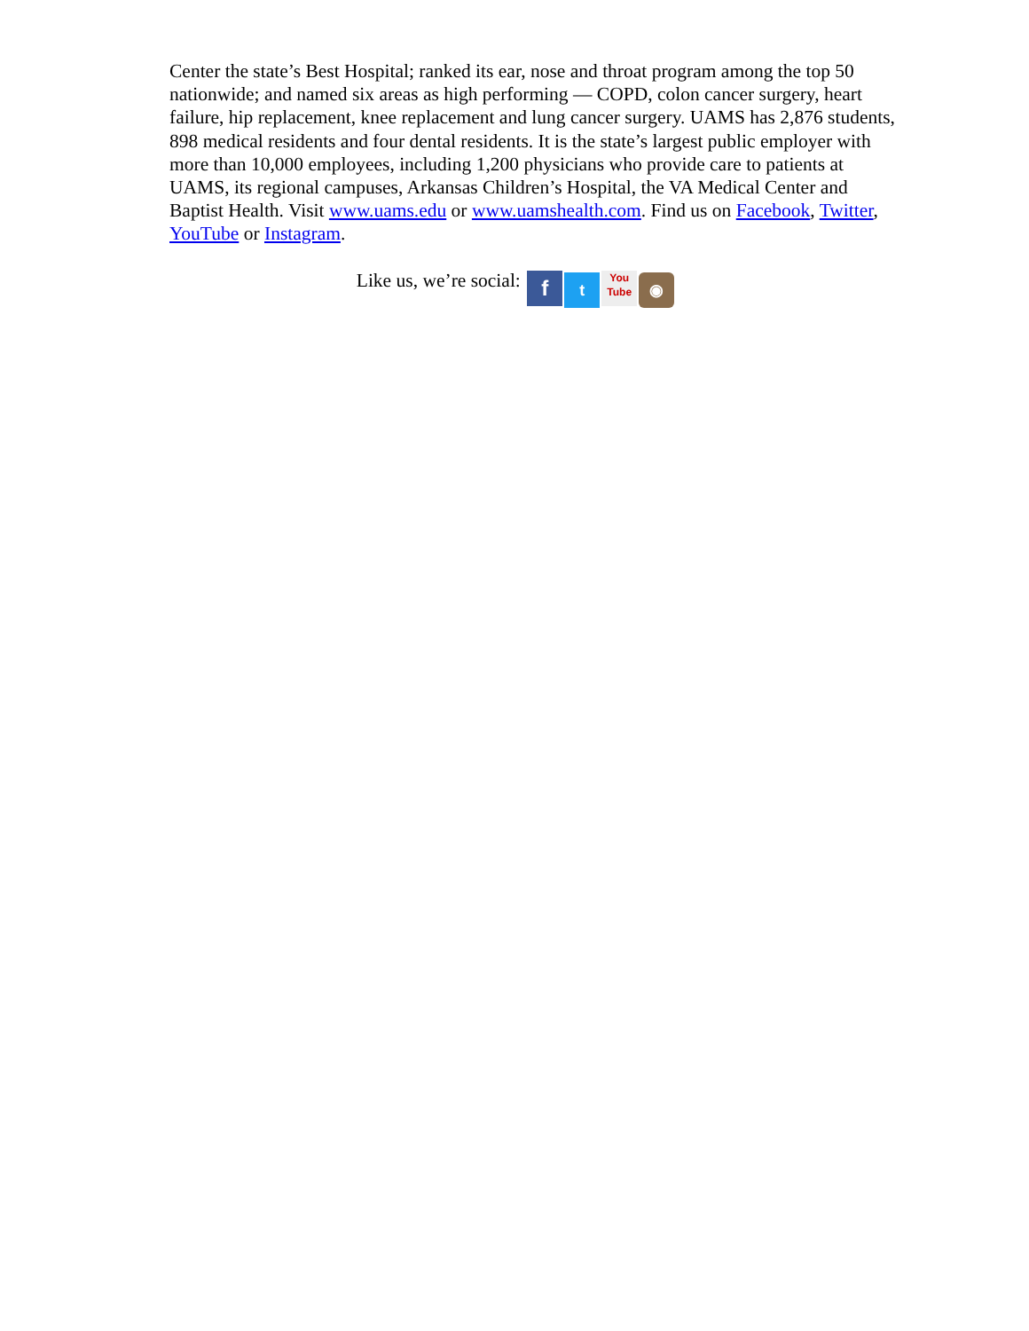Center the state’s Best Hospital; ranked its ear, nose and throat program among the top 50 nationwide; and named six areas as high performing — COPD, colon cancer surgery, heart failure, hip replacement, knee replacement and lung cancer surgery. UAMS has 2,876 students, 898 medical residents and four dental residents. It is the state’s largest public employer with more than 10,000 employees, including 1,200 physicians who provide care to patients at UAMS, its regional campuses, Arkansas Children’s Hospital, the VA Medical Center and Baptist Health. Visit www.uams.edu or www.uamshealth.com. Find us on Facebook, Twitter, YouTube or Instagram.
Like us, we’re social: f t You
Tube ◉